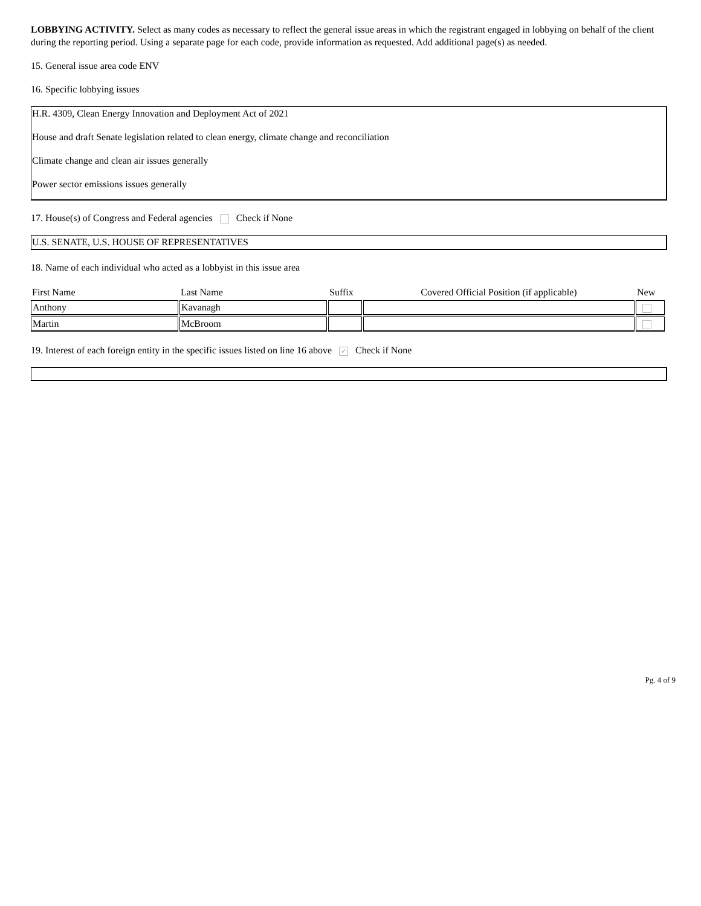LOBBYING ACTIVITY. Select as many codes as necessary to reflect the general issue areas in which the registrant engaged in lobbying on behalf of the client during the reporting period. Using a separate page for each code, provide information as requested. Add additional page(s) as needed.
15. General issue area code ENV
16. Specific lobbying issues
H.R. 4309, Clean Energy Innovation and Deployment Act of 2021
House and draft Senate legislation related to clean energy, climate change and reconciliation
Climate change and clean air issues generally
Power sector emissions issues generally
17. House(s) of Congress and Federal agencies Check if None
U.S. SENATE, U.S. HOUSE OF REPRESENTATIVES
18. Name of each individual who acted as a lobbyist in this issue area
| First Name | Last Name | Suffix | Covered Official Position (if applicable) | New |
| --- | --- | --- | --- | --- |
| Anthony | Kavanagh | | | |
| Martin | McBroom | | | |
19. Interest of each foreign entity in the specific issues listed on line 16 above ✓ Check if None
Pg. 4 of 9